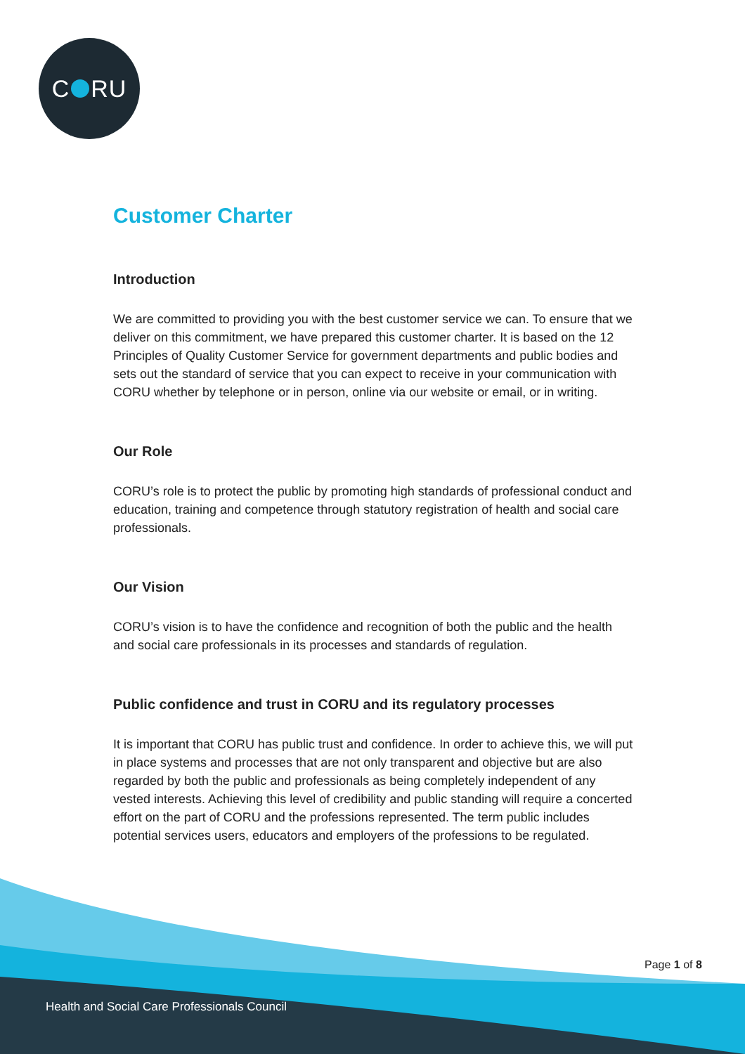C RU
Customer Charter
Introduction
We are committed to providing you with the best customer service we can. To ensure that we deliver on this commitment, we have prepared this customer charter. It is based on the 12 Principles of Quality Customer Service for government departments and public bodies and sets out the standard of service that you can expect to receive in your communication with CORU whether by telephone or in person, online via our website or email, or in writing.
Our Role
CORU’s role is to protect the public by promoting high standards of professional conduct and education, training and competence through statutory registration of health and social care professionals.
Our Vision
CORU’s vision is to have the confidence and recognition of both the public and the health and social care professionals in its processes and standards of regulation.
Public confidence and trust in CORU and its regulatory processes
It is important that CORU has public trust and confidence. In order to achieve this, we will put in place systems and processes that are not only transparent and objective but are also regarded by both the public and professionals as being completely independent of any vested interests. Achieving this level of credibility and public standing will require a concerted effort on the part of CORU and the professions represented. The term public includes potential services users, educators and employers of the professions to be regulated.
Page 1 of 8
Health and Social Care Professionals Council